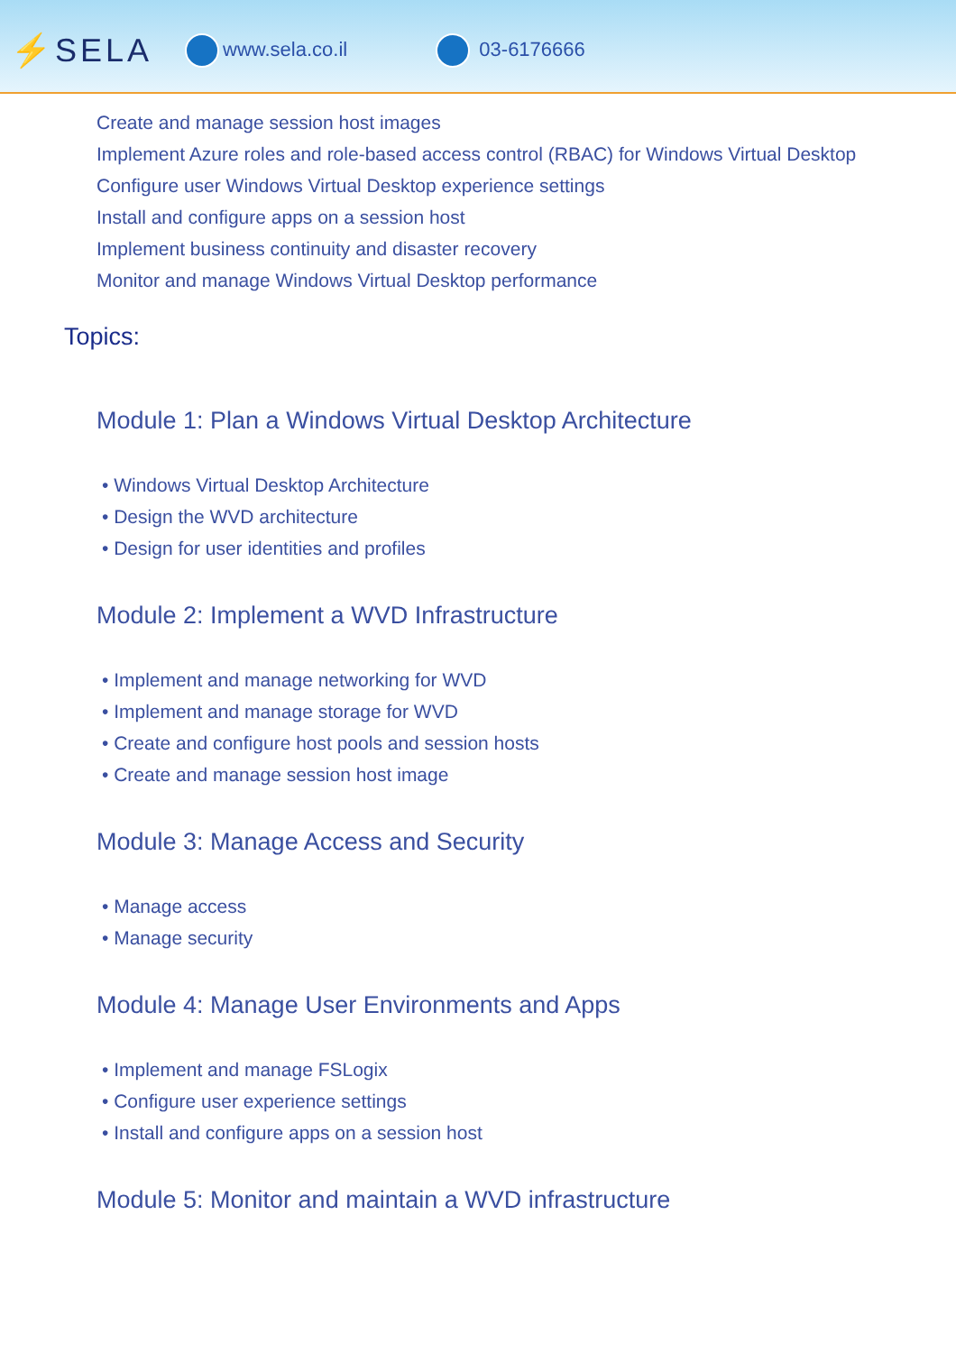⚡SELA
www.sela.co.il 03-6176666
Create and manage session host images
Implement Azure roles and role-based access control (RBAC) for Windows Virtual Desktop
Configure user Windows Virtual Desktop experience settings
Install and configure apps on a session host
Implement business continuity and disaster recovery
Monitor and manage Windows Virtual Desktop performance
Topics:
Module 1: Plan a Windows Virtual Desktop Architecture
• Windows Virtual Desktop Architecture
• Design the WVD architecture
• Design for user identities and profiles
Module 2: Implement a WVD Infrastructure
• Implement and manage networking for WVD
• Implement and manage storage for WVD
• Create and configure host pools and session hosts
• Create and manage session host image
Module 3: Manage Access and Security
• Manage access
• Manage security
Module 4: Manage User Environments and Apps
• Implement and manage FSLogix
• Configure user experience settings
• Install and configure apps on a session host
Module 5: Monitor and maintain a WVD infrastructure